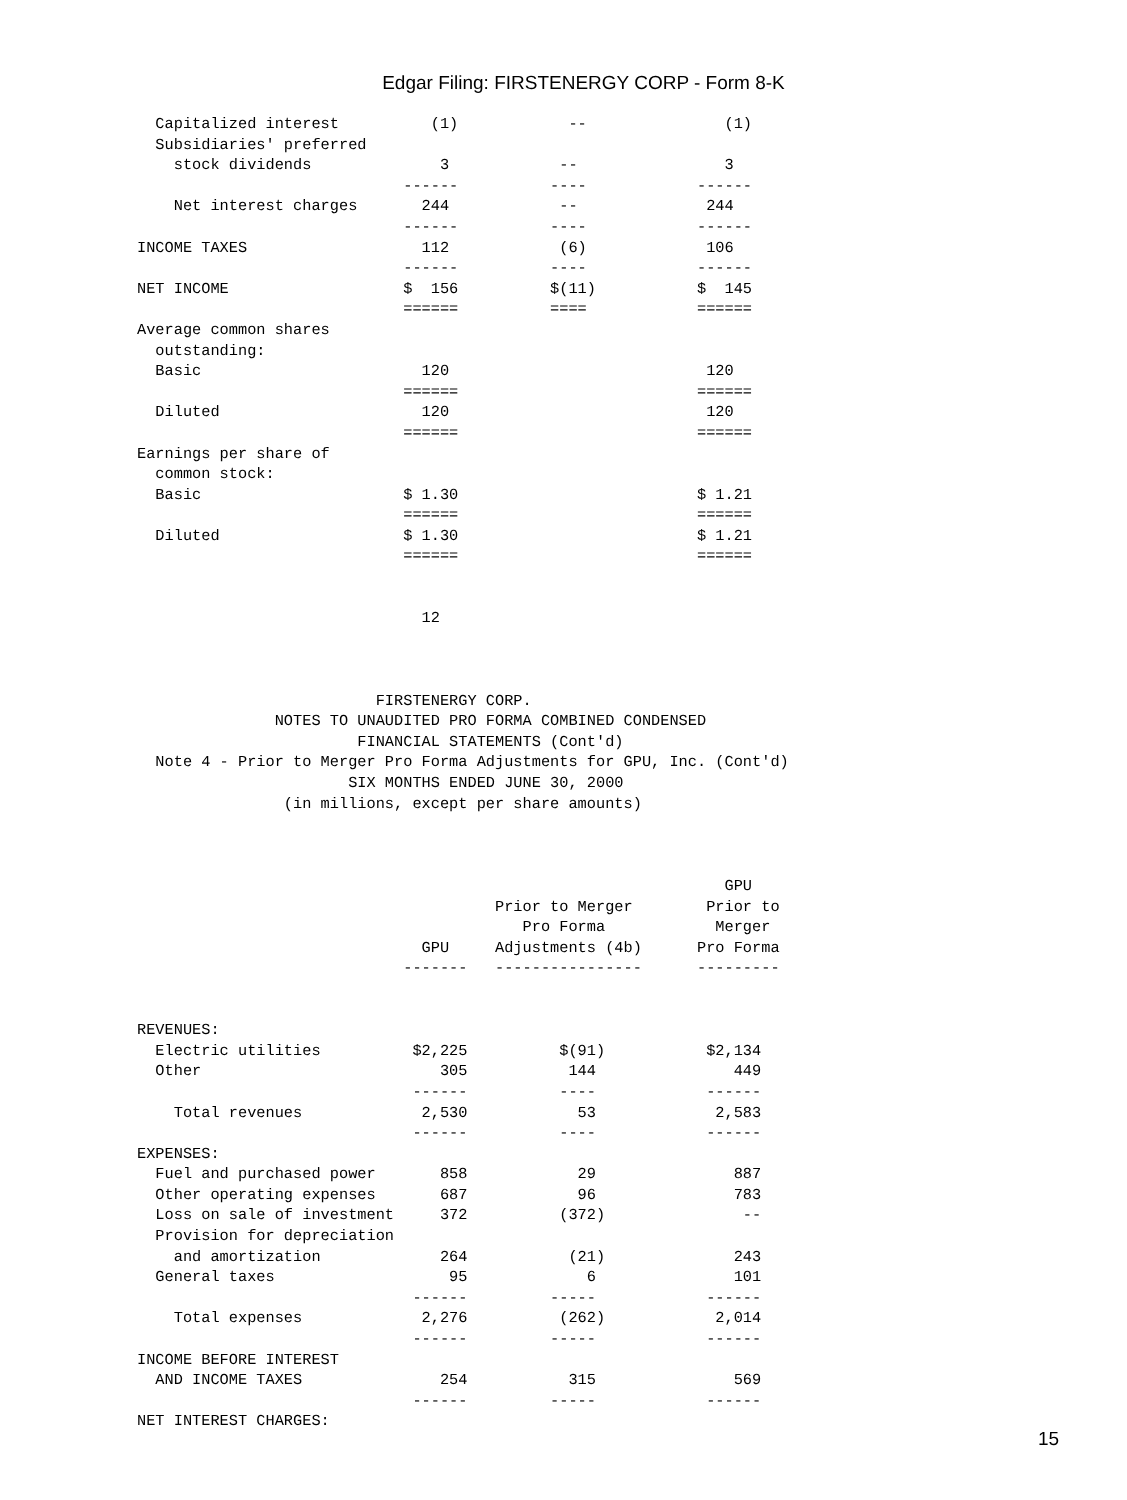Edgar Filing: FIRSTENERGY CORP - Form 8-K
  Capitalized interest          (1)            --               (1)
  Subsidiaries' preferred
    stock dividends              3            --                3
                             ------          ----            ------
    Net interest charges       244            --              244
                             ------          ----            ------
INCOME TAXES                   112            (6)             106
                             ------          ----            ------
NET INCOME                   $  156          $(11)           $  145
                             ======          ====            ======
Average common shares
  outstanding:
  Basic                        120                            120
                             ======                          ======
  Diluted                      120                            120
                             ======                          ======
Earnings per share of
  common stock:
  Basic                      $ 1.30                          $ 1.21
                             ======                          ======
  Diluted                    $ 1.30                          $ 1.21
                             ======                          ======


                               12



                          FIRSTENERGY CORP.
               NOTES TO UNAUDITED PRO FORMA COMBINED CONDENSED
                        FINANCIAL STATEMENTS (Cont'd)
  Note 4 - Prior to Merger Pro Forma Adjustments for GPU, Inc. (Cont'd)
                       SIX MONTHS ENDED JUNE 30, 2000
                (in millions, except per share amounts)



                                                                GPU
                                       Prior to Merger        Prior to
                                          Pro Forma            Merger
                               GPU     Adjustments (4b)      Pro Forma
                             -------   ----------------      ---------


REVENUES:
  Electric utilities          $2,225          $(91)           $2,134
  Other                          305           144               449
                              ------          ----            ------
    Total revenues             2,530            53             2,583
                              ------          ----            ------
EXPENSES:
  Fuel and purchased power       858            29               887
  Other operating expenses       687            96               783
  Loss on sale of investment     372          (372)               --
  Provision for depreciation
    and amortization             264           (21)              243
  General taxes                   95             6               101
                              ------         -----            ------
    Total expenses             2,276          (262)            2,014
                              ------         -----            ------
INCOME BEFORE INTEREST
  AND INCOME TAXES               254           315               569
                              ------         -----            ------
NET INTEREST CHARGES:
15